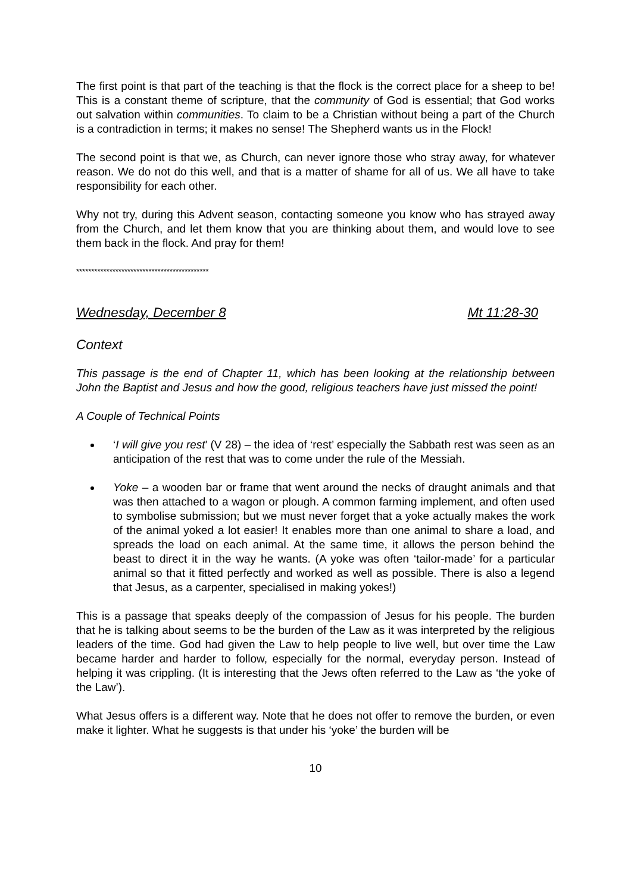The first point is that part of the teaching is that the flock is the correct place for a sheep to be! This is a constant theme of scripture, that the community of God is essential; that God works out salvation within communities. To claim to be a Christian without being a part of the Church is a contradiction in terms; it makes no sense! The Shepherd wants us in the Flock!
The second point is that we, as Church, can never ignore those who stray away, for whatever reason. We do not do this well, and that is a matter of shame for all of us. We all have to take responsibility for each other.
Why not try, during this Advent season, contacting someone you know who has strayed away from the Church, and let them know that you are thinking about them, and would love to see them back in the flock. And pray for them!
********************************************
Wednesday, December 8 Mt 11:28-30
Context
This passage is the end of Chapter 11, which has been looking at the relationship between John the Baptist and Jesus and how the good, religious teachers have just missed the point!
A Couple of Technical Points
‘I will give you rest’ (V 28) – the idea of ‘rest’ especially the Sabbath rest was seen as an anticipation of the rest that was to come under the rule of the Messiah.
Yoke – a wooden bar or frame that went around the necks of draught animals and that was then attached to a wagon or plough. A common farming implement, and often used to symbolise submission; but we must never forget that a yoke actually makes the work of the animal yoked a lot easier! It enables more than one animal to share a load, and spreads the load on each animal. At the same time, it allows the person behind the beast to direct it in the way he wants. (A yoke was often ‘tailor-made’ for a particular animal so that it fitted perfectly and worked as well as possible. There is also a legend that Jesus, as a carpenter, specialised in making yokes!)
This is a passage that speaks deeply of the compassion of Jesus for his people. The burden that he is talking about seems to be the burden of the Law as it was interpreted by the religious leaders of the time. God had given the Law to help people to live well, but over time the Law became harder and harder to follow, especially for the normal, everyday person. Instead of helping it was crippling. (It is interesting that the Jews often referred to the Law as ‘the yoke of the Law’).
What Jesus offers is a different way. Note that he does not offer to remove the burden, or even make it lighter. What he suggests is that under his ‘yoke’ the burden will be
10